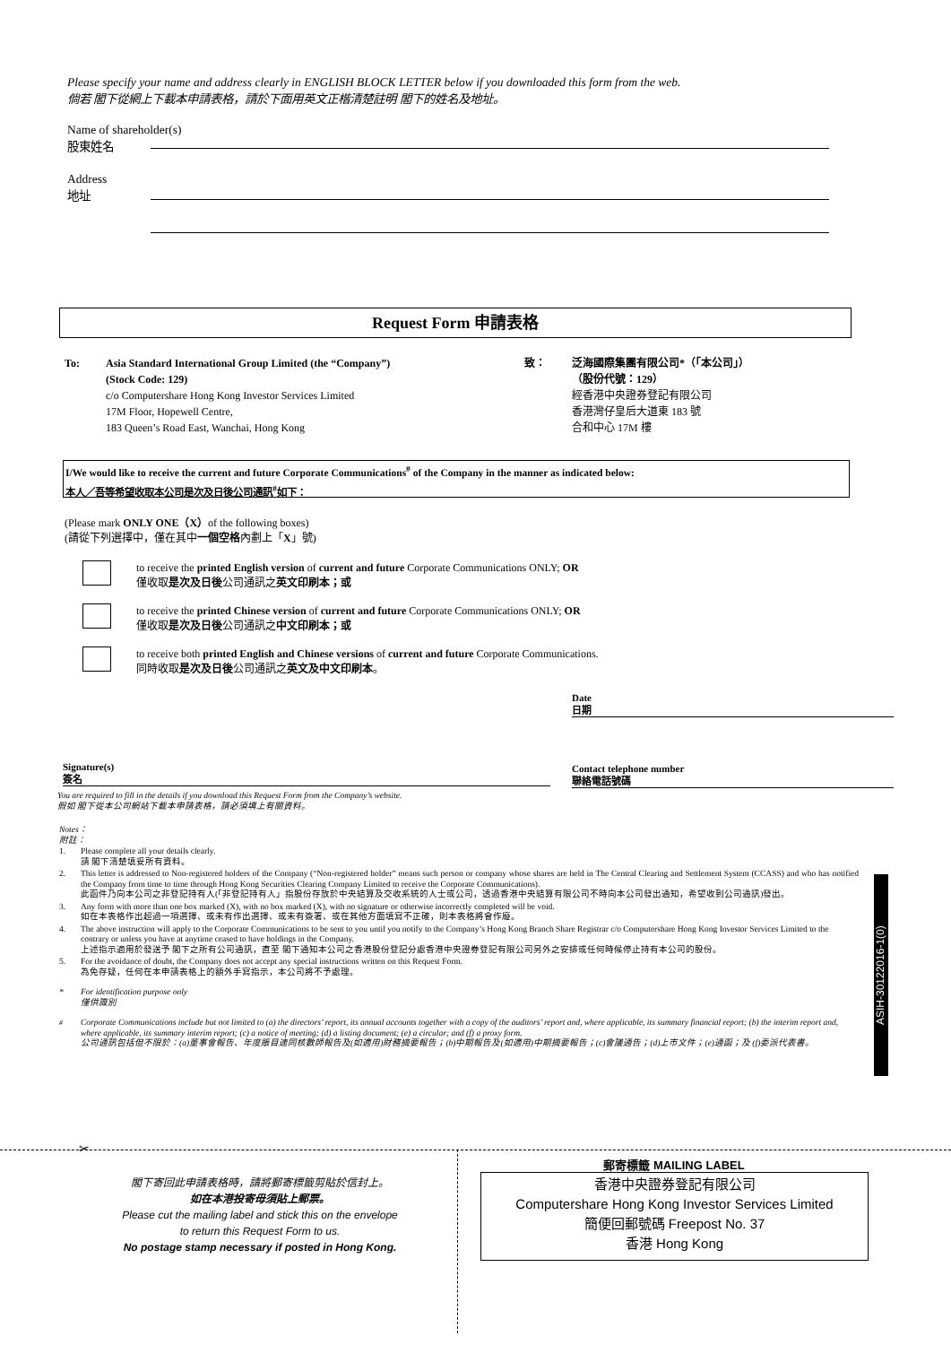Please specify your name and address clearly in ENGLISH BLOCK LETTER below if you downloaded this form from the web.
倘若 閣下從網上下載本申請表格，請於下面用英文正楷清楚註明 閣下的姓名及地址。
Name of shareholder(s)
股東姓名
Address
地址
Request Form 申請表格
To: Asia Standard International Group Limited (the “Company”)
(Stock Code: 129)
c/o Computershare Hong Kong Investor Services Limited
17M Floor, Hopewell Centre,
183 Queen’s Road East, Wanchai, Hong Kong
致： 泛海國際集團有限公司*（「本公司」）
（股份代號：129）
經香港中央證券登記有限公司
香港灣仔皇后大道東 183 號
合和中心 17M 樓
I/We would like to receive the current and future Corporate Communications<sup>#</sup> of the Company in the manner as indicated below:
本人／吾等希望收取本公司是次及日後公司通訊<sup>#</sup>如下：
(Please mark ONLY ONE（X）of the following boxes)
(請從下列選擇中，僅在其中一個空格內劃上「X」號)
to receive the printed English version of current and future Corporate Communications ONLY; OR
僅收取是次及日後公司通訊之英文印刷本；或
to receive the printed Chinese version of current and future Corporate Communications ONLY; OR
僅收取是次及日後公司通訊之中文印刷本；或
to receive both printed English and Chinese versions of current and future Corporate Communications.
同時收取是次及日後公司通訊之英文及中文印刷本。
Date
日期
Signature(s)
簽名
Contact telephone number
聯絡電話號碼
You are required to fill in the details if you download this Request Form from the Company’s website.
假如 閣下從本公司網站下載本申請表格，請必須填上有關資料。
Notes：
附註：
1. Please complete all your details clearly.
請 閣下清楚填妥所有資料。
2. This letter is addressed to Non-registered holders of the Company (“Non-registered holder” means such person or company whose shares are held in The Central Clearing and Settlement System (CCASS) and who has notified the Company from time to time through Hong Kong Securities Clearing Company Limited to receive the Corporate Communications).
此函件乃向本公司之非登記持有人(「非登記持有人」指股份存放於中央結算及交收系統的人士或公司，透過香港中央結算有限公司不時向本公司發出通知，希望收到公司通訊)發出。
3. Any form with more than one box marked (X), with no box marked (X), with no signature or otherwise incorrectly completed will be void.
如在本表格作出超過一項選擇、或未有作出選擇、或未有簽署、或在其他方面填寫不正確，則本表格將會作廢。
4. The above instruction will apply to the Corporate Communications to be sent to you until you notify to the Company’s Hong Kong Branch Share Registrar c/o Computershare Hong Kong Investor Services Limited to the contrary or unless you have at anytime ceased to have holdings in the Company.
上述指示適用於發送予 閣下之所有公司通訊，直至 閣下通知本公司之香港股份登記分處香港中央證券登記有限公司另外之安排或任何時候停止持有本公司的股份。
5. For the avoidance of doubt, the Company does not accept any special instructions written on this Request Form.
為免存疑，任何在本申請表格上的額外手寫指示，本公司將不予處理。
* For identification purpose only
僅供識別
<sup>#</sup> Corporate Communications include but not limited to (a) the directors’ report, its annual accounts together with a copy of the auditors’ report and, where applicable, its summary financial report; (b) the interim report and, where applicable, its summary interim report; (c) a notice of meeting; (d) a listing document; (e) a circular; and (f) a proxy form.
公司通訊包括但不限於：(a)董事會報告、年度賬目連同核數師報告及(如適用)財務摘要報告；(b)中期報告及(如適用)中期摘要報告；(c)會議通告；(d)上市文件；(e)通函；及 (f)委派代表書。
ASIH-30122016-1(0)
✂
閣下寄回此申請表格時，請將郵寄標籤剪貼於信封上。
如在本港投寄毋須貼上郵票。
Please cut the mailing label and stick this on the envelope
to return this Request Form to us.
No postage stamp necessary if posted in Hong Kong.
郵寄標籤 MAILING LABEL
香港中央證券登記有限公司
Computershare Hong Kong Investor Services Limited
簡便回郵號碼 Freepost No. 37
香港 Hong Kong